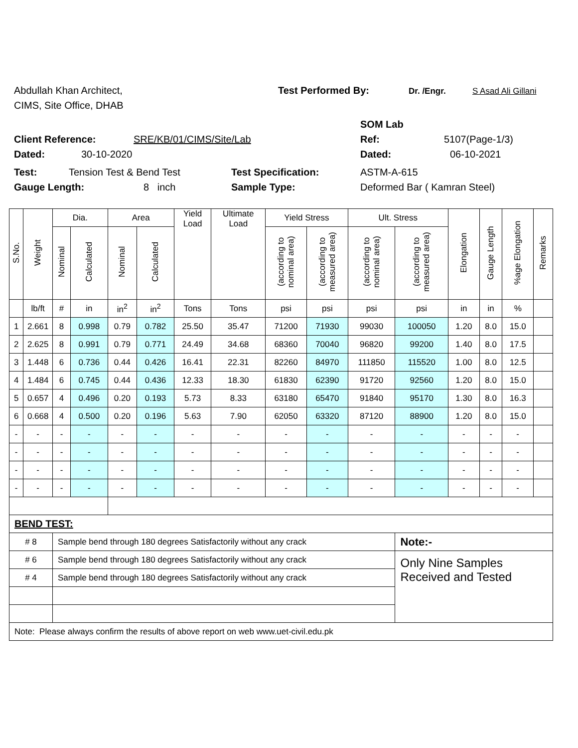Abdullah Khan Architect, Test Performed By: Dr. /Engr. S Asad Ali Gillani
CIMS, Site Office, DHAB
SOM Lab
Client Reference: SRE/KB/01/CIMS/Site/Lab Ref: 5107(Page-1/3)
Dated: 30-10-2020 Dated: 06-10-2021
Test: Tension Test & Bend Test Test Specification: ASTM-A-615
Gauge Length: 8 inch Sample Type: Deformed Bar ( Kamran Steel)
| S.No. | Weight | Dia. | | Area | | Yield Load | Ultimate Load | Yield Stress | | Ult. Stress | | Elongation | Gauge Length | %age Elongation | Remarks |
| --- | --- | --- | --- | --- | --- | --- | --- | --- | --- | --- | --- | --- | --- | --- | --- |
| | | Nominal | Calculated | Nominal | Calculated | | | (according to nominal area) | (according to measured area) | (according to nominal area) | (according to measured area) | | | | |
| | lb/ft | # | in | in<sup>2</sup> | in<sup>2</sup> | Tons | Tons | psi | psi | psi | psi | in | in | % | |
| 1 | 2.661 | 8 | 0.998 | 0.79 | 0.782 | 25.50 | 35.47 | 71200 | 71930 | 99030 | 100050 | 1.20 | 8.0 | 15.0 | |
| 2 | 2.625 | 8 | 0.991 | 0.79 | 0.771 | 24.49 | 34.68 | 68360 | 70040 | 96820 | 99200 | 1.40 | 8.0 | 17.5 | |
| 3 | 1.448 | 6 | 0.736 | 0.44 | 0.426 | 16.41 | 22.31 | 82260 | 84970 | 111850 | 115520 | 1.00 | 8.0 | 12.5 | |
| 4 | 1.484 | 6 | 0.745 | 0.44 | 0.436 | 12.33 | 18.30 | 61830 | 62390 | 91720 | 92560 | 1.20 | 8.0 | 15.0 | |
| 5 | 0.657 | 4 | 0.496 | 0.20 | 0.193 | 5.73 | 8.33 | 63180 | 65470 | 91840 | 95170 | 1.30 | 8.0 | 16.3 | |
| 6 | 0.668 | 4 | 0.500 | 0.20 | 0.196 | 5.63 | 7.90 | 62050 | 63320 | 87120 | 88900 | 1.20 | 8.0 | 15.0 | |
| - | - | - | - | - | - | - | - | - | - | - | - | - | - | - | |
| - | - | - | - | - | - | - | - | - | - | - | - | - | - | - | |
| - | - | - | - | - | - | - | - | - | - | - | - | - | - | - | |
| - | - | - | - | - | - | - | - | - | - | - | - | - | - | - | |
| BEND TEST: | | | | | | | | | | | | | | | |
| # 8 | | Sample bend through 180 degrees Satisfactorily without any crack | | | | | | | | | Note:- | | | | |
| # 6 | | Sample bend through 180 degrees Satisfactorily without any crack | | | | | | | | | Only Nine Samples Received and Tested | | | | |
| # 4 | | Sample bend through 180 degrees Satisfactorily without any crack | | | | | | | | | | | | | |
| Note: Please always confirm the results of above report on web www.uet-civil.edu.pk | | | | | | | | | | | | | | | |